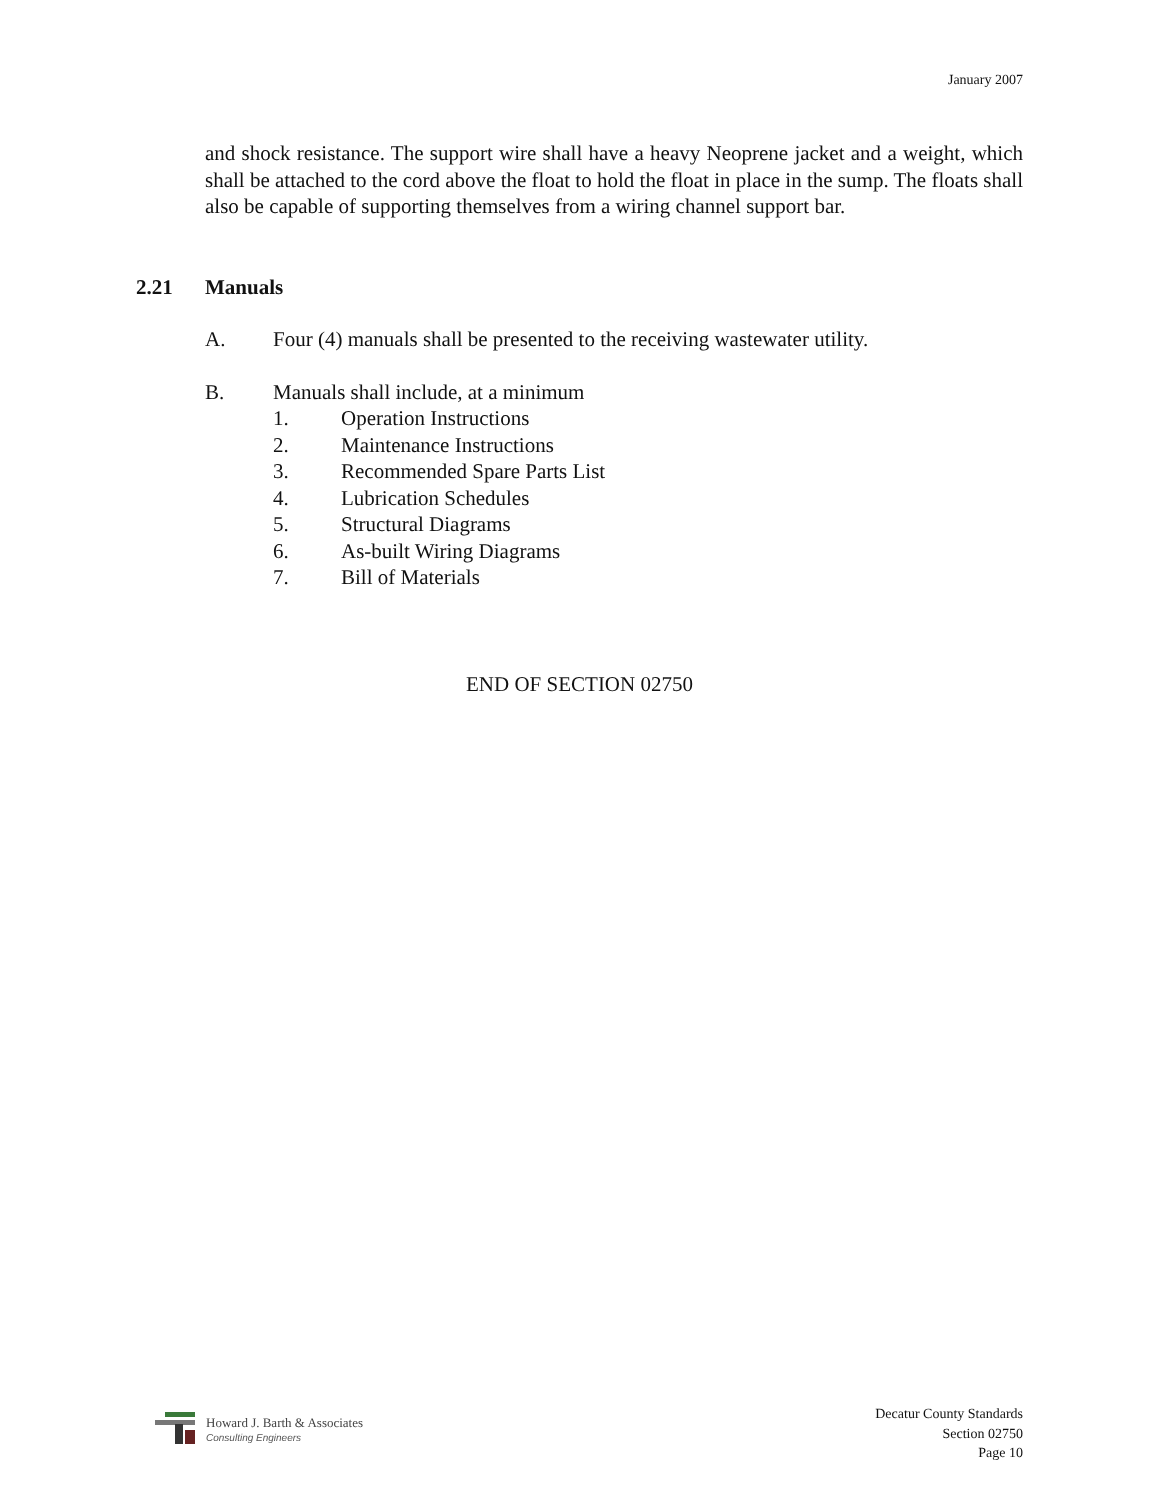January 2007
and shock resistance. The support wire shall have a heavy Neoprene jacket and a weight, which shall be attached to the cord above the float to hold the float in place in the sump. The floats shall also be capable of supporting themselves from a wiring channel support bar.
2.21 Manuals
A. Four (4) manuals shall be presented to the receiving wastewater utility.
B. Manuals shall include, at a minimum
1. Operation Instructions
2. Maintenance Instructions
3. Recommended Spare Parts List
4. Lubrication Schedules
5. Structural Diagrams
6. As-built Wiring Diagrams
7. Bill of Materials
END OF SECTION 02750
Howard J. Barth & Associates
Consulting Engineers
Decatur County Standards
Section 02750
Page 10